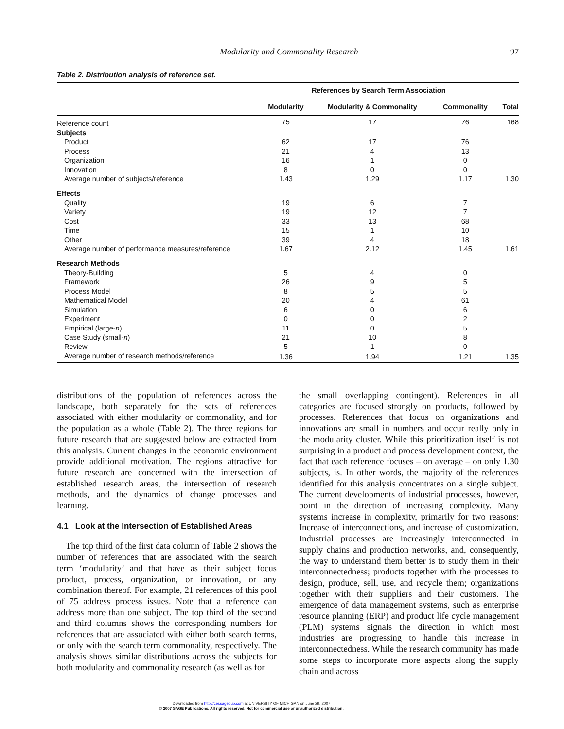Modularity and Commonality Research 97
Table 2. Distribution analysis of reference set.
| | References by Search Term Association | | | |
| --- | --- | --- | --- | --- |
| | Modularity | Modularity & Commonality | Commonality | Total |
| Reference count | 75 | 17 | 76 | 168 |
| Subjects | | | | |
| Product | 62 | 17 | 76 | |
| Process | 21 | 4 | 13 | |
| Organization | 16 | 1 | 0 | |
| Innovation | 8 | 0 | 0 | |
| Average number of subjects/reference | 1.43 | 1.29 | 1.17 | 1.30 |
| Effects | | | | |
| Quality | 19 | 6 | 7 | |
| Variety | 19 | 12 | 7 | |
| Cost | 33 | 13 | 68 | |
| Time | 15 | 1 | 10 | |
| Other | 39 | 4 | 18 | |
| Average number of performance measures/reference | 1.67 | 2.12 | 1.45 | 1.61 |
| Research Methods | | | | |
| Theory-Building | 5 | 4 | 0 | |
| Framework | 26 | 9 | 5 | |
| Process Model | 8 | 5 | 5 | |
| Mathematical Model | 20 | 4 | 61 | |
| Simulation | 6 | 0 | 6 | |
| Experiment | 0 | 0 | 2 | |
| Empirical (large- n ) | 11 | 0 | 5 | |
| Case Study (small- n ) | 21 | 10 | 8 | |
| Review | 5 | 1 | 0 | |
| Average number of research methods/reference | 1.36 | 1.94 | 1.21 | 1.35 |
distributions of the population of references across the landscape, both separately for the sets of references associated with either modularity or commonality, and for the population as a whole (Table 2). The three regions for future research that are suggested below are extracted from this analysis. Current changes in the economic environment provide additional motivation. The regions attractive for future research are concerned with the intersection of established research areas, the intersection of research methods, and the dynamics of change processes and learning.
4.1 Look at the Intersection of Established Areas
The top third of the first data column of Table 2 shows the number of references that are associated with the search term ‘modularity’ and that have as their subject focus product, process, organization, or innovation, or any combination thereof. For example, 21 references of this pool of 75 address process issues. Note that a reference can address more than one subject. The top third of the second and third columns shows the corresponding numbers for references that are associated with either both search terms, or only with the search term commonality, respectively. The analysis shows similar distributions across the subjects for both modularity and commonality research (as well as for
the small overlapping contingent). References in all categories are focused strongly on products, followed by processes. References that focus on organizations and innovations are small in numbers and occur really only in the modularity cluster. While this prioritization itself is not surprising in a product and process development context, the fact that each reference focuses – on average – on only 1.30 subjects, is. In other words, the majority of the references identified for this analysis concentrates on a single subject. The current developments of industrial processes, however, point in the direction of increasing complexity. Many systems increase in complexity, primarily for two reasons: Increase of interconnections, and increase of customization. Industrial processes are increasingly interconnected in supply chains and production networks, and, consequently, the way to understand them better is to study them in their interconnectedness; products together with the processes to design, produce, sell, use, and recycle them; organizations together with their suppliers and their customers. The emergence of data management systems, such as enterprise resource planning (ERP) and product life cycle management (PLM) systems signals the direction in which most industries are progressing to handle this increase in interconnectedness. While the research community has made some steps to incorporate more aspects along the supply chain and across
Downloaded from http://cer.sagepub.com at UNIVERSITY OF MICHIGAN on June 29, 2007
© 2007 SAGE Publications. All rights reserved. Not for commercial use or unauthorized distribution.